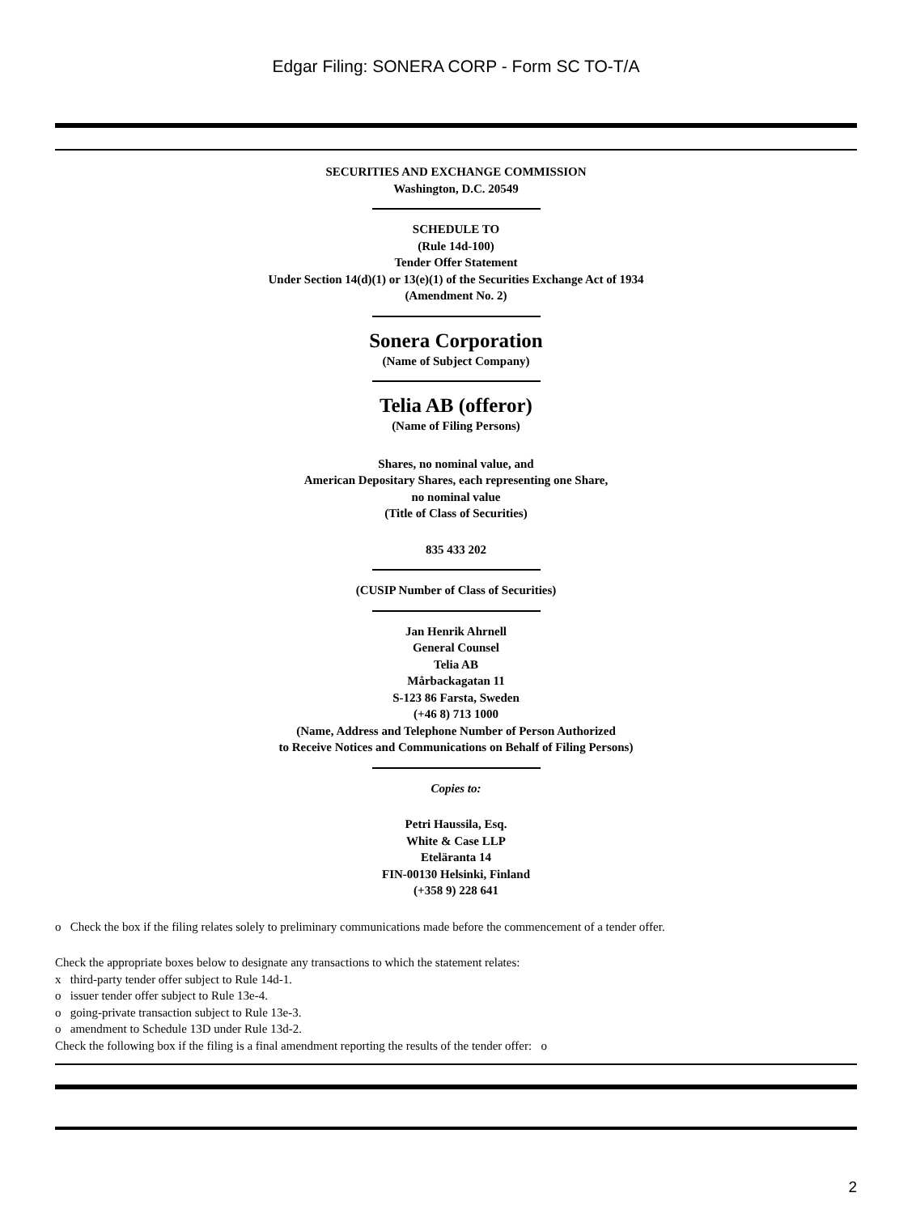Edgar Filing: SONERA CORP - Form SC TO-T/A
SECURITIES AND EXCHANGE COMMISSION
Washington, D.C. 20549
SCHEDULE TO
(Rule 14d-100)
Tender Offer Statement
Under Section 14(d)(1) or 13(e)(1) of the Securities Exchange Act of 1934
(Amendment No. 2)
Sonera Corporation
(Name of Subject Company)
Telia AB (offeror)
(Name of Filing Persons)
Shares, no nominal value, and
American Depositary Shares, each representing one Share,
no nominal value
(Title of Class of Securities)
835 433 202
(CUSIP Number of Class of Securities)
Jan Henrik Ahrnell
General Counsel
Telia AB
Mårbackagatan 11
S-123 86 Farsta, Sweden
(+46 8) 713 1000
(Name, Address and Telephone Number of Person Authorized
to Receive Notices and Communications on Behalf of Filing Persons)
Copies to:
Petri Haussila, Esq.
White & Case LLP
Eteläranta 14
FIN-00130 Helsinki, Finland
(+358 9) 228 641
o Check the box if the filing relates solely to preliminary communications made before the commencement of a tender offer.
Check the appropriate boxes below to designate any transactions to which the statement relates:
x third-party tender offer subject to Rule 14d-1.
o issuer tender offer subject to Rule 13e-4.
o going-private transaction subject to Rule 13e-3.
o amendment to Schedule 13D under Rule 13d-2.
Check the following box if the filing is a final amendment reporting the results of the tender offer: o
2